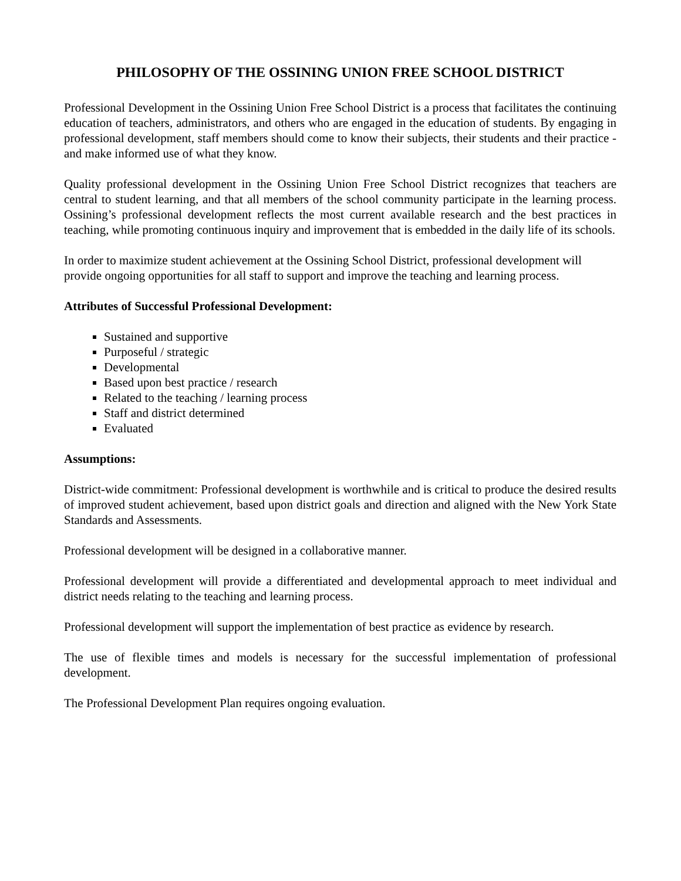PHILOSOPHY OF THE OSSINING UNION FREE SCHOOL DISTRICT
Professional Development in the Ossining Union Free School District is a process that facilitates the continuing education of teachers, administrators, and others who are engaged in the education of students. By engaging in professional development, staff members should come to know their subjects, their students and their practice - and make informed use of what they know.
Quality professional development in the Ossining Union Free School District recognizes that teachers are central to student learning, and that all members of the school community participate in the learning process. Ossining’s professional development reflects the most current available research and the best practices in teaching, while promoting continuous inquiry and improvement that is embedded in the daily life of its schools.
In order to maximize student achievement at the Ossining School District, professional development will provide ongoing opportunities for all staff to support and improve the teaching and learning process.
Attributes of Successful Professional Development:
Sustained and supportive
Purposeful / strategic
Developmental
Based upon best practice / research
Related to the teaching / learning process
Staff and district determined
Evaluated
Assumptions:
District-wide commitment: Professional development is worthwhile and is critical to produce the desired results of improved student achievement, based upon district goals and direction and aligned with the New York State Standards and Assessments.
Professional development will be designed in a collaborative manner.
Professional development will provide a differentiated and developmental approach to meet individual and district needs relating to the teaching and learning process.
Professional development will support the implementation of best practice as evidence by research.
The use of flexible times and models is necessary for the successful implementation of professional development.
The Professional Development Plan requires ongoing evaluation.